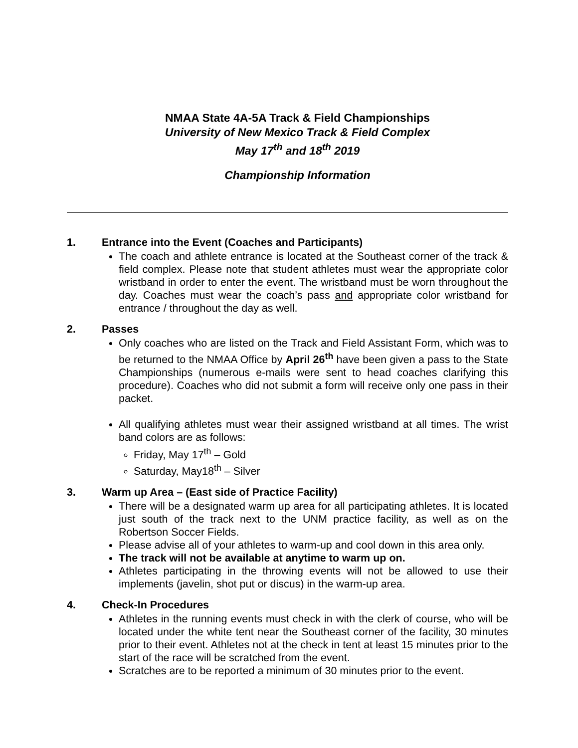NMAA State 4A-5A Track & Field Championships
University of New Mexico Track & Field Complex
May 17<sup>th</sup> and 18<sup>th</sup> 2019
Championship Information
1. Entrance into the Event (Coaches and Participants)
The coach and athlete entrance is located at the Southeast corner of the track & field complex. Please note that student athletes must wear the appropriate color wristband in order to enter the event. The wristband must be worn throughout the day. Coaches must wear the coach’s pass and appropriate color wristband for entrance / throughout the day as well.
2. Passes
Only coaches who are listed on the Track and Field Assistant Form, which was to be returned to the NMAA Office by April 26<sup>th</sup> have been given a pass to the State Championships (numerous e-mails were sent to head coaches clarifying this procedure). Coaches who did not submit a form will receive only one pass in their packet.
All qualifying athletes must wear their assigned wristband at all times. The wrist band colors are as follows:
Friday, May 17<sup>th</sup> – Gold
Saturday, May18<sup>th</sup> – Silver
3. Warm up Area – (East side of Practice Facility)
There will be a designated warm up area for all participating athletes. It is located just south of the track next to the UNM practice facility, as well as on the Robertson Soccer Fields.
Please advise all of your athletes to warm-up and cool down in this area only.
The track will not be available at anytime to warm up on.
Athletes participating in the throwing events will not be allowed to use their implements (javelin, shot put or discus) in the warm-up area.
4. Check-In Procedures
Athletes in the running events must check in with the clerk of course, who will be located under the white tent near the Southeast corner of the facility, 30 minutes prior to their event. Athletes not at the check in tent at least 15 minutes prior to the start of the race will be scratched from the event.
Scratches are to be reported a minimum of 30 minutes prior to the event.